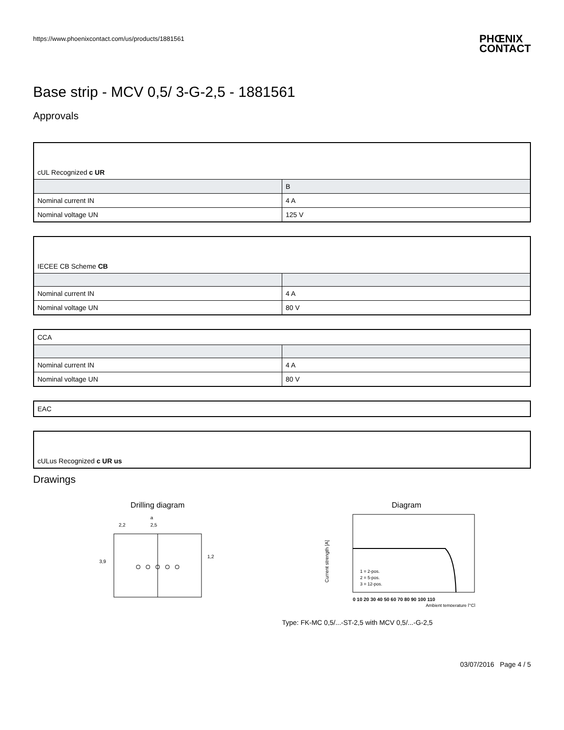https://www.phoenixcontact.com/us/products/1881561
PHŒNIX
CONTACT
Base strip - MCV 0,5/ 3-G-2,5 - 1881561
Approvals
| cUL Recognized c UR | |
| | B |
| Nominal current IN | 4 A |
| Nominal voltage UN | 125 V |
| IECEE CB Scheme CB | |
| Nominal current IN | 4 A |
| Nominal voltage UN | 80 V |
| CCA | |
| Nominal current IN | 4 A |
| Nominal voltage UN | 80 V |
| EAC |
| cULus Recognized c UR us |
Drawings
Drilling diagram
a
2,2
2,5
3,9
1,2
Diagram
Current strength [A]
0 10 20 30 40 50 60 70 80 90 100 110
1 = 2-pos.
2 = 5-pos.
3 = 12-pos.
Ambient temperature [°C]
Type: FK-MC 0,5/...-ST-2,5 with MCV 0,5/...-G-2,5
03/07/2016 Page 4 / 5